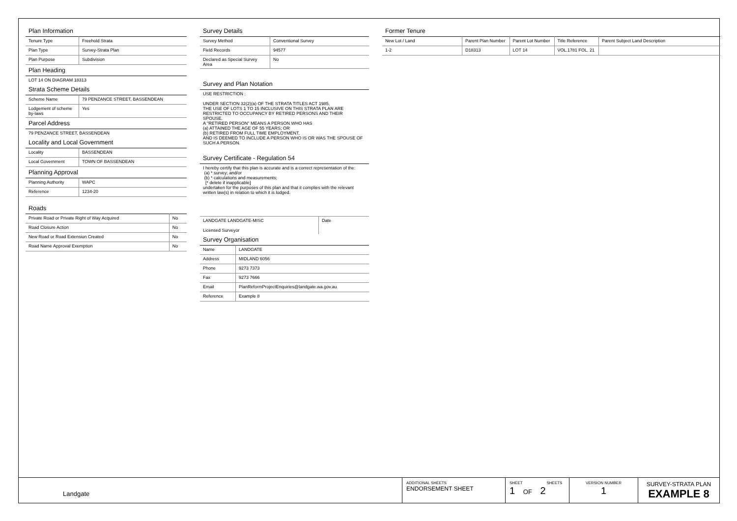Plan Information
| Tenure Type | Freehold Strata |
| Plan Type | Survey-Strata Plan |
| Plan Purpose | Subdivision |
Plan Heading
LOT 14 ON DIAGRAM 18313
Strata Scheme Details
| Scheme Name | 79 PENZANCE STREET, BASSENDEAN |
| Lodgement of scheme by-laws | Yes |
Parcel Address
79 PENZANCE STREET, BASSENDEAN
Locality and Local Government
| Locality | BASSENDEAN |
| Local Government | TOWN OF BASSENDEAN |
Planning Approval
| Planning Authority | WAPC |
| Reference | 1234-20 |
Roads
| Private Road or Private Right of Way Acquired | No |
| Road Closure Action | No |
| New Road or Road Extension Created | No |
| Road Name Approval Exemption | No |
Survey Details
| Survey Method | Conventional Survey |
| Field Records | 94577 |
| Declared as Special Survey Area | No |
Survey and Plan Notation
USE RESTRICTION :
UNDER SECTION 32(2)(a) OF THE STRATA TITLES ACT 1985,
THE USE OF LOTS 1 TO 15 INCLUSIVE ON THIS STRATA PLAN ARE
RESTRICTED TO OCCUPANCY BY RETIRED PERSONS AND THEIR
SPOUSE.
A "RETIRED PERSON" MEANS A PERSON WHO HAS
(a) ATTAINED THE AGE OF 55 YEARS; OR
(b) RETIRED FROM FULL TIME EMPLOYMENT,
AND IS DEEMED TO INCLUDE A PERSON WHO IS OR WAS THE SPOUSE OF
SUCH A PERSON.
Survey Certificate - Regulation 54
I hereby certify that this plan is accurate and is a correct representation of the:
(a) * survey; and/or
(b) * calculations and measurements;
[* delete if inapplicable]
undertaken for the purposes of this plan and that it complies with the relevant written law(s) in relation to which it is lodged.
| LANDGATE LANDGATE-MISC Licensed Surveyor | Date |
Survey Organisation
| Name | LANDGATE |
| Address | MIDLAND 6056 |
| Phone | 9273 7373 |
| Fax | 9273 7666 |
| Email | PlanReformProjectEnquiries@landgate.wa.gov.au |
| Reference | Example 8 |
Former Tenure
| New Lot / Land | Parent Plan Number | Parent Lot Number | Title Reference | Parent Subject Land Description |
| --- | --- | --- | --- | --- |
| 1-2 | D18313 | LOT 14 | VOL.1781 FOL. 21 | |
Landgate
ADDITIONAL SHEETS
ENDORSEMENT SHEET
SHEET SHEETS
1 OF 2
VERSION NUMBER
1
SURVEY-STRATA PLAN
EXAMPLE 8